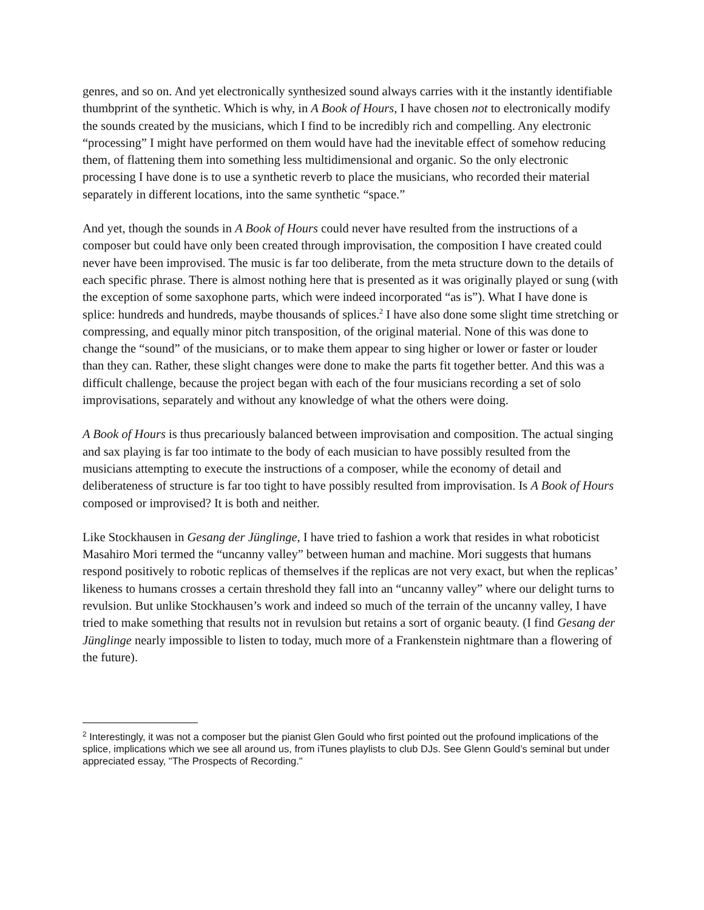genres, and so on. And yet electronically synthesized sound always carries with it the instantly identifiable thumbprint of the synthetic. Which is why, in A Book of Hours, I have chosen not to electronically modify the sounds created by the musicians, which I find to be incredibly rich and compelling. Any electronic “processing” I might have performed on them would have had the inevitable effect of somehow reducing them, of flattening them into something less multidimensional and organic. So the only electronic processing I have done is to use a synthetic reverb to place the musicians, who recorded their material separately in different locations, into the same synthetic “space.”
And yet, though the sounds in A Book of Hours could never have resulted from the instructions of a composer but could have only been created through improvisation, the composition I have created could never have been improvised. The music is far too deliberate, from the meta structure down to the details of each specific phrase. There is almost nothing here that is presented as it was originally played or sung (with the exception of some saxophone parts, which were indeed incorporated “as is”). What I have done is splice: hundreds and hundreds, maybe thousands of splices.<sup>2</sup> I have also done some slight time stretching or compressing, and equally minor pitch transposition, of the original material. None of this was done to change the “sound” of the musicians, or to make them appear to sing higher or lower or faster or louder than they can. Rather, these slight changes were done to make the parts fit together better. And this was a difficult challenge, because the project began with each of the four musicians recording a set of solo improvisations, separately and without any knowledge of what the others were doing.
A Book of Hours is thus precariously balanced between improvisation and composition. The actual singing and sax playing is far too intimate to the body of each musician to have possibly resulted from the musicians attempting to execute the instructions of a composer, while the economy of detail and deliberateness of structure is far too tight to have possibly resulted from improvisation. Is A Book of Hours composed or improvised? It is both and neither.
Like Stockhausen in Gesang der Jünglinge, I have tried to fashion a work that resides in what roboticist Masahiro Mori termed the “uncanny valley” between human and machine. Mori suggests that humans respond positively to robotic replicas of themselves if the replicas are not very exact, but when the replicas’ likeness to humans crosses a certain threshold they fall into an “uncanny valley” where our delight turns to revulsion. But unlike Stockhausen’s work and indeed so much of the terrain of the uncanny valley, I have tried to make something that results not in revulsion but retains a sort of organic beauty. (I find Gesang der Jünglinge nearly impossible to listen to today, much more of a Frankenstein nightmare than a flowering of the future).
<sup>2</sup> Interestingly, it was not a composer but the pianist Glen Gould who first pointed out the profound implications of the splice, implications which we see all around us, from iTunes playlists to club DJs. See Glenn Gould’s seminal but under appreciated essay, "The Prospects of Recording."